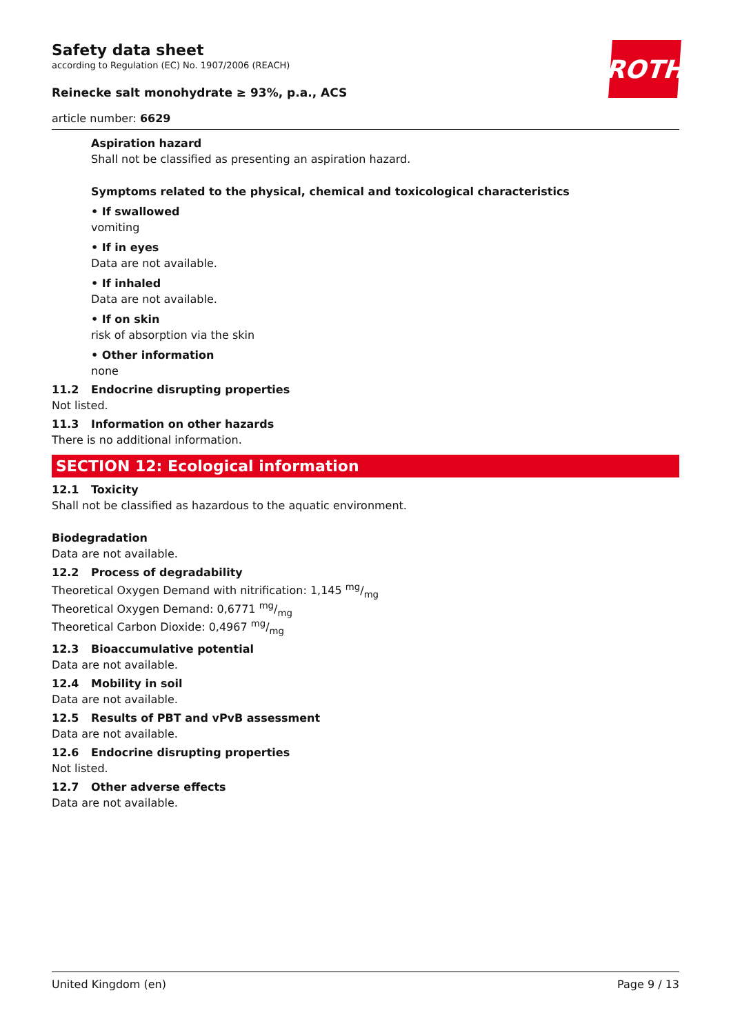Safety data sheet
according to Regulation (EC) No. 1907/2006 (REACH)
ROTH
Reinecke salt monohydrate ≥ 93%, p.a., ACS
article number: 6629
Aspiration hazard
Shall not be classified as presenting an aspiration hazard.
Symptoms related to the physical, chemical and toxicological characteristics
• If swallowed
vomiting
• If in eyes
Data are not available.
• If inhaled
Data are not available.
• If on skin
risk of absorption via the skin
• Other information
none
11.2 Endocrine disrupting properties
Not listed.
11.3 Information on other hazards
There is no additional information.
SECTION 12: Ecological information
12.1 Toxicity
Shall not be classified as hazardous to the aquatic environment.
Biodegradation
Data are not available.
12.2 Process of degradability
Theoretical Oxygen Demand with nitrification: 1,145 mg/mg
Theoretical Oxygen Demand: 0,6771 mg/mg
Theoretical Carbon Dioxide: 0,4967 mg/mg
12.3 Bioaccumulative potential
Data are not available.
12.4 Mobility in soil
Data are not available.
12.5 Results of PBT and vPvB assessment
Data are not available.
12.6 Endocrine disrupting properties
Not listed.
12.7 Other adverse effects
Data are not available.
United Kingdom (en) Page 9 / 13